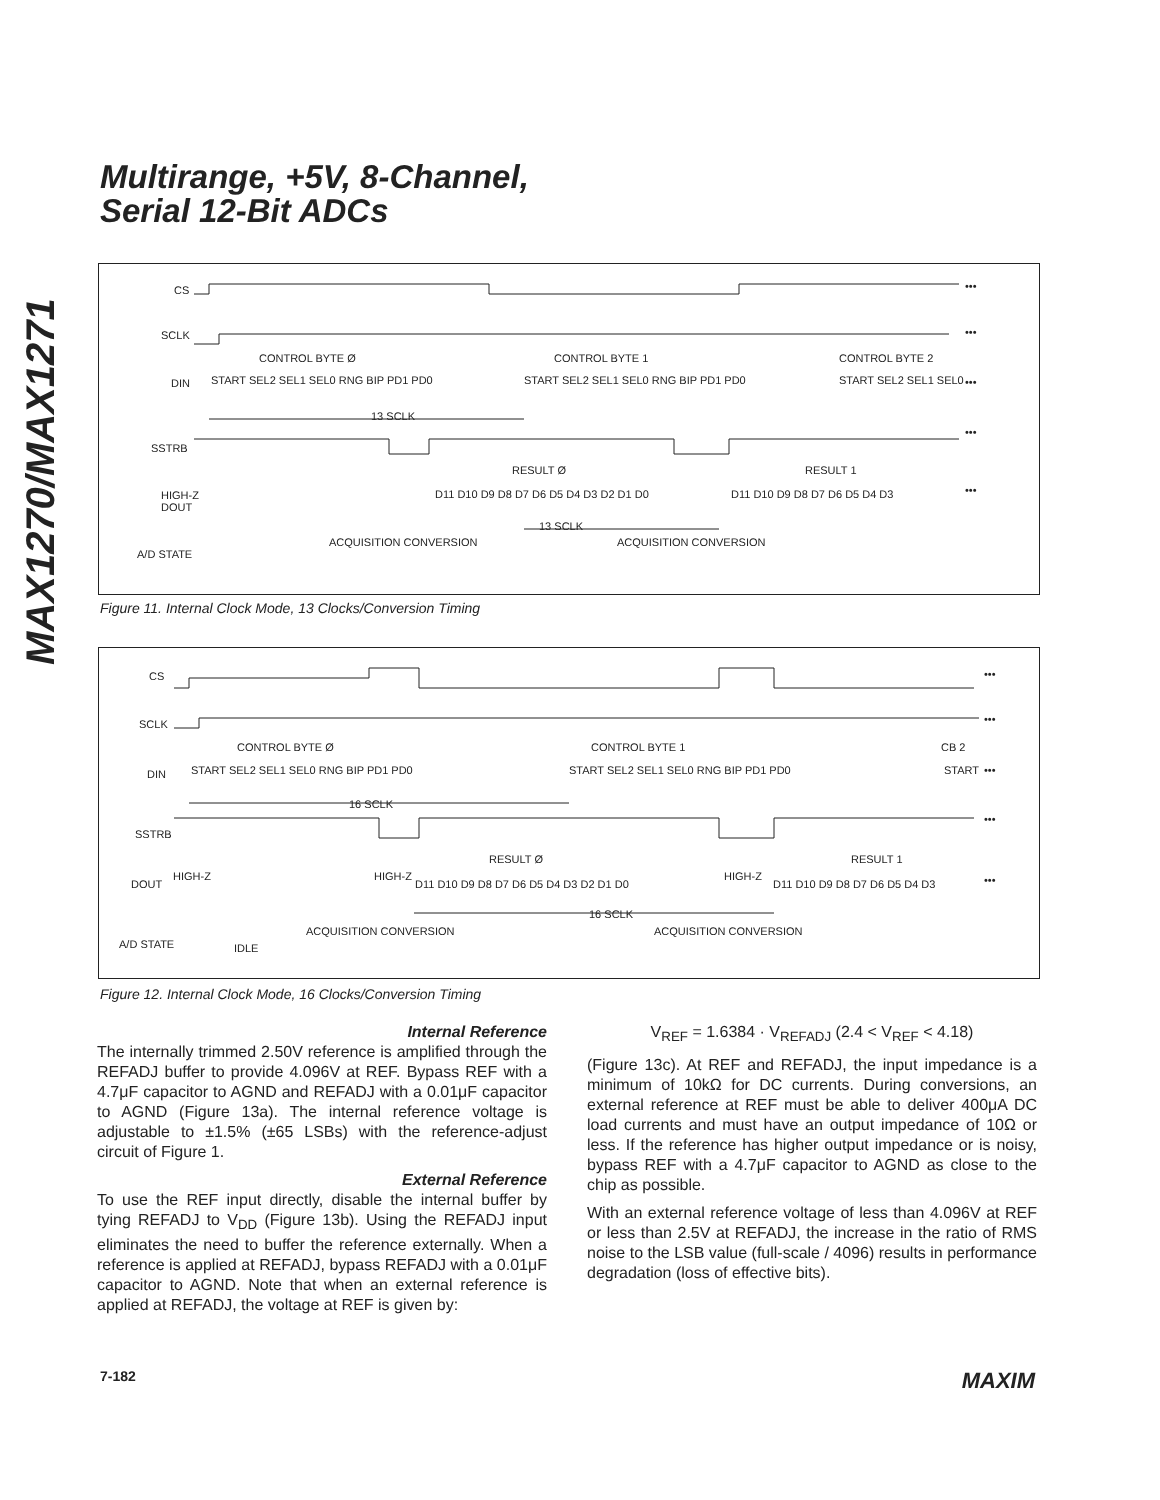MAX1270/MAX1271
Multirange, +5V, 8-Channel,
Serial 12-Bit ADCs
CS •••
SCLK •••
CONTROL BYTE Ø CONTROL BYTE 1 CONTROL BYTE 2
DIN START SEL2 SEL1 SEL0 RNG BIP PD1 PD0 START SEL2 SEL1 SEL0 RNG BIP PD1 PD0 START SEL2 SEL1 SEL0 •••
13 SCLK
SSTRB
•••
RESULT Ø RESULT 1
HIGH-Z
DOUT
D11 D10 D9 D8 D7 D6 D5 D4 D3 D2 D1 D0 D11 D10 D9 D8 D7 D6 D5 D4 D3 •••
13 SCLK
ACQUISITION CONVERSION ACQUISITION CONVERSION
A/D STATE
Figure 11. Internal Clock Mode, 13 Clocks/Conversion Timing
CS •••
SCLK •••
CONTROL BYTE Ø CONTROL BYTE 1 CB 2
DIN START SEL2 SEL1 SEL0 RNG BIP PD1 PD0 START SEL2 SEL1 SEL0 RNG BIP PD1 PD0 START •••
16 SCLK
SSTRB
•••
RESULT Ø RESULT 1
HIGH-Z HIGH-Z HIGH-Z
DOUT D11 D10 D9 D8 D7 D6 D5 D4 D3 D2 D1 D0 D11 D10 D9 D8 D7 D6 D5 D4 D3 •••
16 SCLK
ACQUISITION CONVERSION ACQUISITION CONVERSION
A/D STATE IDLE
Figure 12. Internal Clock Mode, 16 Clocks/Conversion Timing
Internal Reference
The internally trimmed 2.50V reference is amplified through the REFADJ buffer to provide 4.096V at REF. Bypass REF with a 4.7μF capacitor to AGND and REFADJ with a 0.01μF capacitor to AGND (Figure 13a). The internal reference voltage is adjustable to ±1.5% (±65 LSBs) with the reference-adjust circuit of Figure 1.
External Reference
To use the REF input directly, disable the internal buffer by tying REFADJ to V<sub>DD</sub> (Figure 13b). Using the REFADJ input eliminates the need to buffer the reference externally. When a reference is applied at REFADJ, bypass REFADJ with a 0.01μF capacitor to AGND. Note that when an external reference is applied at REFADJ, the voltage at REF is given by:
V<sub>REF</sub> = 1.6384 · V<sub>REFADJ</sub> (2.4 < V<sub>REF</sub> < 4.18)
(Figure 13c). At REF and REFADJ, the input impedance is a minimum of 10kΩ for DC currents. During conversions, an external reference at REF must be able to deliver 400μA DC load currents and must have an output impedance of 10Ω or less. If the reference has higher output impedance or is noisy, bypass REF with a 4.7μF capacitor to AGND as close to the chip as possible.
With an external reference voltage of less than 4.096V at REF or less than 2.5V at REFADJ, the increase in the ratio of RMS noise to the LSB value (full-scale / 4096) results in performance degradation (loss of effective bits).
7-182 MAXIM